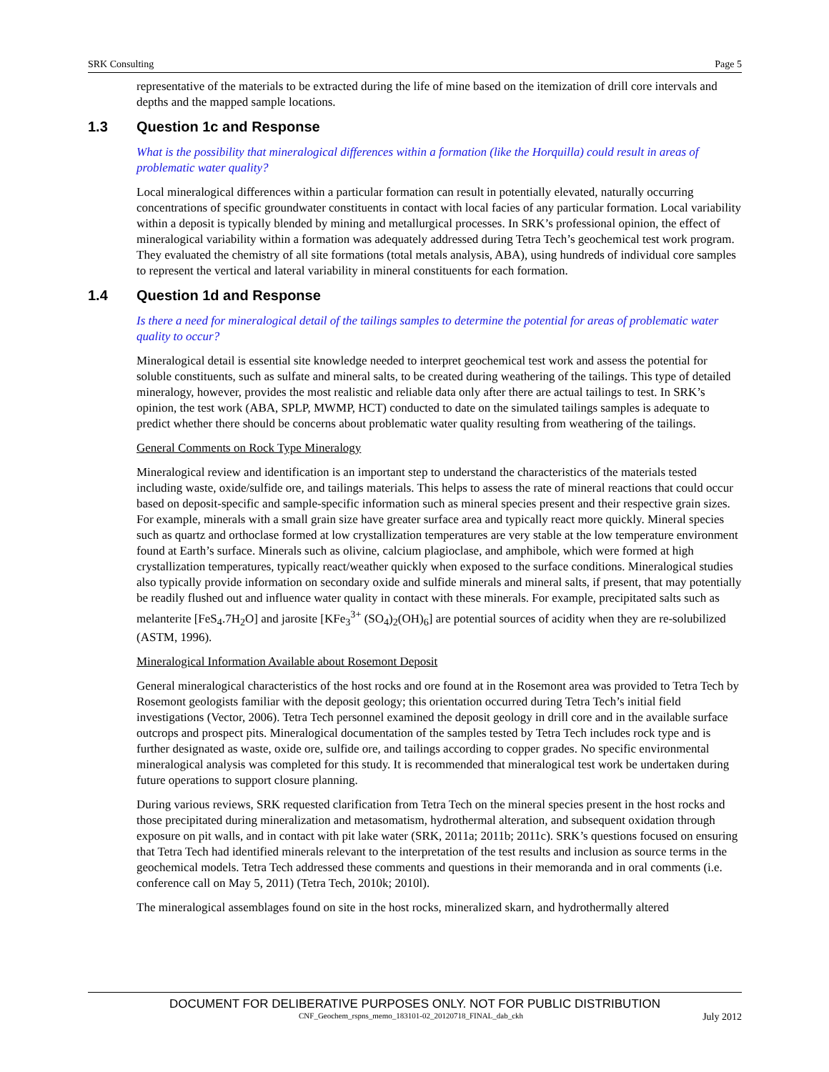SRK Consulting Page 5
representative of the materials to be extracted during the life of mine based on the itemization of drill core intervals and depths and the mapped sample locations.
1.3 Question 1c and Response
What is the possibility that mineralogical differences within a formation (like the Horquilla) could result in areas of problematic water quality?
Local mineralogical differences within a particular formation can result in potentially elevated, naturally occurring concentrations of specific groundwater constituents in contact with local facies of any particular formation. Local variability within a deposit is typically blended by mining and metallurgical processes. In SRK’s professional opinion, the effect of mineralogical variability within a formation was adequately addressed during Tetra Tech’s geochemical test work program. They evaluated the chemistry of all site formations (total metals analysis, ABA), using hundreds of individual core samples to represent the vertical and lateral variability in mineral constituents for each formation.
1.4 Question 1d and Response
Is there a need for mineralogical detail of the tailings samples to determine the potential for areas of problematic water quality to occur?
Mineralogical detail is essential site knowledge needed to interpret geochemical test work and assess the potential for soluble constituents, such as sulfate and mineral salts, to be created during weathering of the tailings. This type of detailed mineralogy, however, provides the most realistic and reliable data only after there are actual tailings to test. In SRK’s opinion, the test work (ABA, SPLP, MWMP, HCT) conducted to date on the simulated tailings samples is adequate to predict whether there should be concerns about problematic water quality resulting from weathering of the tailings.
General Comments on Rock Type Mineralogy
Mineralogical review and identification is an important step to understand the characteristics of the materials tested including waste, oxide/sulfide ore, and tailings materials. This helps to assess the rate of mineral reactions that could occur based on deposit-specific and sample-specific information such as mineral species present and their respective grain sizes. For example, minerals with a small grain size have greater surface area and typically react more quickly. Mineral species such as quartz and orthoclase formed at low crystallization temperatures are very stable at the low temperature environment found at Earth’s surface. Minerals such as olivine, calcium plagioclase, and amphibole, which were formed at high crystallization temperatures, typically react/weather quickly when exposed to the surface conditions. Mineralogical studies also typically provide information on secondary oxide and sulfide minerals and mineral salts, if present, that may potentially be readily flushed out and influence water quality in contact with these minerals. For example, precipitated salts such as melanterite [FeS<sub>4</sub>.7H<sub>2</sub>O] and jarosite [KFe<sub>3</sub><sup>3+</sup> (SO<sub>4</sub>)<sub>2</sub>(OH)<sub>6</sub>] are potential sources of acidity when they are re-solubilized (ASTM, 1996).
Mineralogical Information Available about Rosemont Deposit
General mineralogical characteristics of the host rocks and ore found at in the Rosemont area was provided to Tetra Tech by Rosemont geologists familiar with the deposit geology; this orientation occurred during Tetra Tech’s initial field investigations (Vector, 2006). Tetra Tech personnel examined the deposit geology in drill core and in the available surface outcrops and prospect pits. Mineralogical documentation of the samples tested by Tetra Tech includes rock type and is further designated as waste, oxide ore, sulfide ore, and tailings according to copper grades. No specific environmental mineralogical analysis was completed for this study. It is recommended that mineralogical test work be undertaken during future operations to support closure planning.
During various reviews, SRK requested clarification from Tetra Tech on the mineral species present in the host rocks and those precipitated during mineralization and metasomatism, hydrothermal alteration, and subsequent oxidation through exposure on pit walls, and in contact with pit lake water (SRK, 2011a; 2011b; 2011c). SRK’s questions focused on ensuring that Tetra Tech had identified minerals relevant to the interpretation of the test results and inclusion as source terms in the geochemical models. Tetra Tech addressed these comments and questions in their memoranda and in oral comments (i.e. conference call on May 5, 2011) (Tetra Tech, 2010k; 2010l).
The mineralogical assemblages found on site in the host rocks, mineralized skarn, and hydrothermally altered
DOCUMENT FOR DELIBERATIVE PURPOSES ONLY. NOT FOR PUBLIC DISTRIBUTION
CNF_Geochem_rspns_memo_183101-02_20120718_FINAL_dab_ckh July 2012